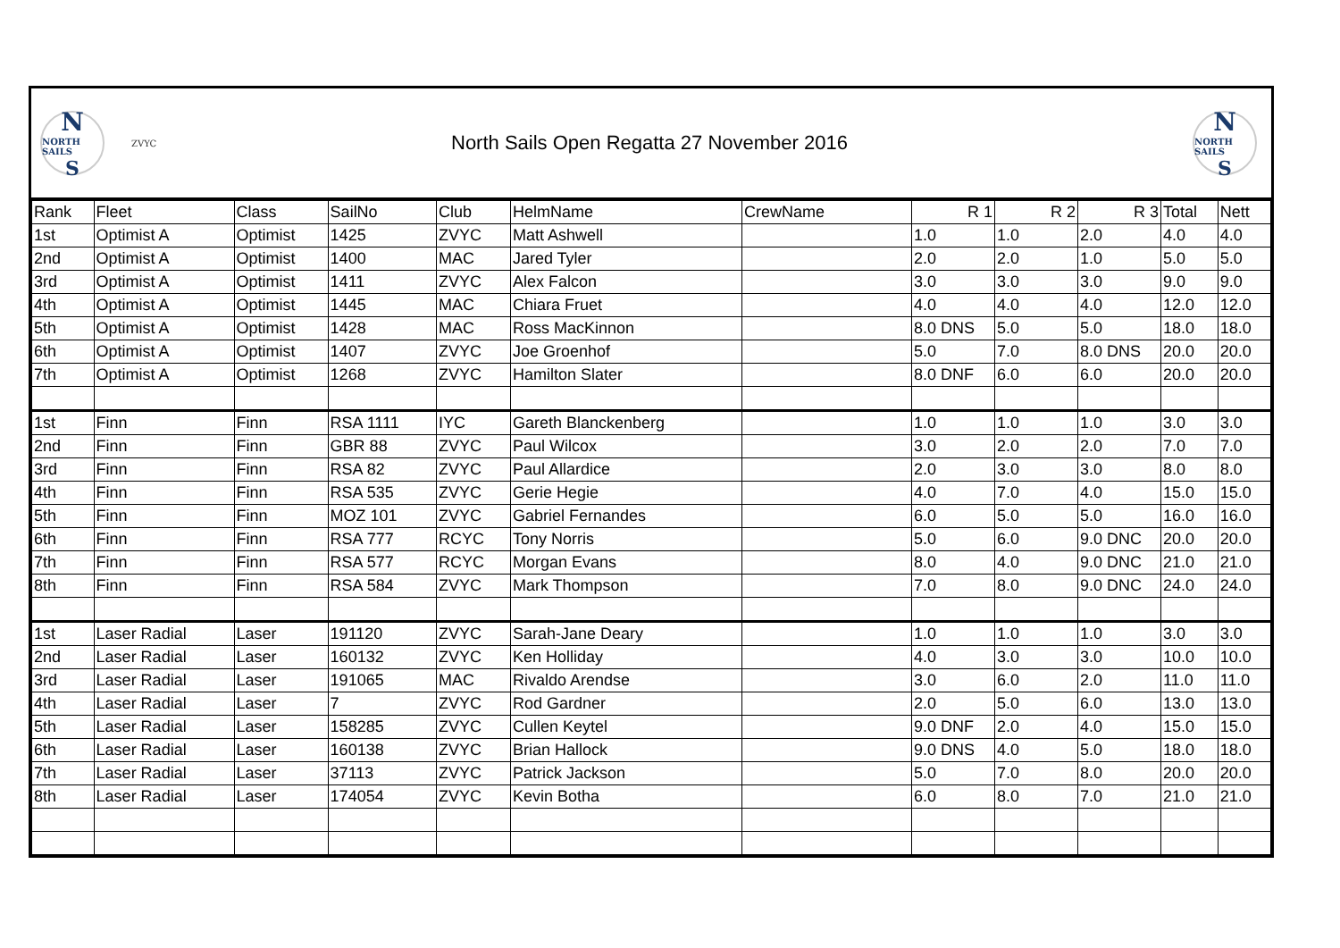N
NORTH SAILS
S
ZVYC
North Sails Open Regatta 27 November 2016
N
NORTH SAILS
S
| Rank | Fleet | Class | SailNo | Club | HelmName | CrewName | R 1 | R 2 | R 3 | Total | Nett |
| --- | --- | --- | --- | --- | --- | --- | --- | --- | --- | --- | --- |
| 1st | Optimist A | Optimist | 1425 | ZVYC | Matt Ashwell | | 1.0 | 1.0 | 2.0 | 4.0 | 4.0 |
| 2nd | Optimist A | Optimist | 1400 | MAC | Jared Tyler | | 2.0 | 2.0 | 1.0 | 5.0 | 5.0 |
| 3rd | Optimist A | Optimist | 1411 | ZVYC | Alex Falcon | | 3.0 | 3.0 | 3.0 | 9.0 | 9.0 |
| 4th | Optimist A | Optimist | 1445 | MAC | Chiara Fruet | | 4.0 | 4.0 | 4.0 | 12.0 | 12.0 |
| 5th | Optimist A | Optimist | 1428 | MAC | Ross MacKinnon | | 8.0 DNS | 5.0 | 5.0 | 18.0 | 18.0 |
| 6th | Optimist A | Optimist | 1407 | ZVYC | Joe Groenhof | | 5.0 | 7.0 | 8.0 DNS | 20.0 | 20.0 |
| 7th | Optimist A | Optimist | 1268 | ZVYC | Hamilton Slater | | 8.0 DNF | 6.0 | 6.0 | 20.0 | 20.0 |
| 1st | Finn | Finn | RSA 1111 | IYC | Gareth Blanckenberg | | 1.0 | 1.0 | 1.0 | 3.0 | 3.0 |
| 2nd | Finn | Finn | GBR 88 | ZVYC | Paul Wilcox | | 3.0 | 2.0 | 2.0 | 7.0 | 7.0 |
| 3rd | Finn | Finn | RSA 82 | ZVYC | Paul Allardice | | 2.0 | 3.0 | 3.0 | 8.0 | 8.0 |
| 4th | Finn | Finn | RSA 535 | ZVYC | Gerie Hegie | | 4.0 | 7.0 | 4.0 | 15.0 | 15.0 |
| 5th | Finn | Finn | MOZ 101 | ZVYC | Gabriel Fernandes | | 6.0 | 5.0 | 5.0 | 16.0 | 16.0 |
| 6th | Finn | Finn | RSA 777 | RCYC | Tony Norris | | 5.0 | 6.0 | 9.0 DNC | 20.0 | 20.0 |
| 7th | Finn | Finn | RSA 577 | RCYC | Morgan Evans | | 8.0 | 4.0 | 9.0 DNC | 21.0 | 21.0 |
| 8th | Finn | Finn | RSA 584 | ZVYC | Mark Thompson | | 7.0 | 8.0 | 9.0 DNC | 24.0 | 24.0 |
| 1st | Laser Radial | Laser | 191120 | ZVYC | Sarah-Jane Deary | | 1.0 | 1.0 | 1.0 | 3.0 | 3.0 |
| 2nd | Laser Radial | Laser | 160132 | ZVYC | Ken Holliday | | 4.0 | 3.0 | 3.0 | 10.0 | 10.0 |
| 3rd | Laser Radial | Laser | 191065 | MAC | Rivaldo Arendse | | 3.0 | 6.0 | 2.0 | 11.0 | 11.0 |
| 4th | Laser Radial | Laser | 7 | ZVYC | Rod Gardner | | 2.0 | 5.0 | 6.0 | 13.0 | 13.0 |
| 5th | Laser Radial | Laser | 158285 | ZVYC | Cullen Keytel | | 9.0 DNF | 2.0 | 4.0 | 15.0 | 15.0 |
| 6th | Laser Radial | Laser | 160138 | ZVYC | Brian Hallock | | 9.0 DNS | 4.0 | 5.0 | 18.0 | 18.0 |
| 7th | Laser Radial | Laser | 37113 | ZVYC | Patrick Jackson | | 5.0 | 7.0 | 8.0 | 20.0 | 20.0 |
| 8th | Laser Radial | Laser | 174054 | ZVYC | Kevin Botha | | 6.0 | 8.0 | 7.0 | 21.0 | 21.0 |